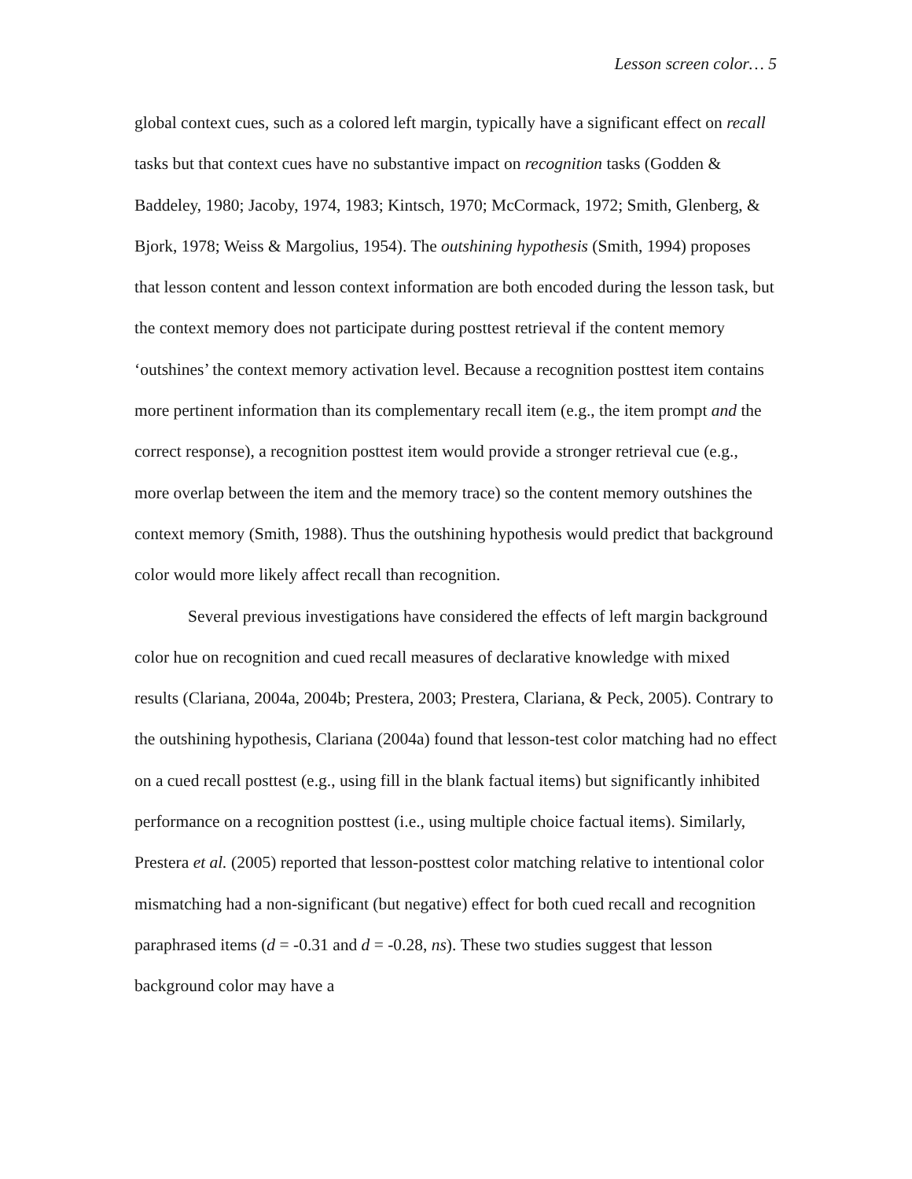Lesson screen color… 5
global context cues, such as a colored left margin, typically have a significant effect on recall tasks but that context cues have no substantive impact on recognition tasks (Godden & Baddeley, 1980; Jacoby, 1974, 1983; Kintsch, 1970; McCormack, 1972; Smith, Glenberg, & Bjork, 1978; Weiss & Margolius, 1954). The outshining hypothesis (Smith, 1994) proposes that lesson content and lesson context information are both encoded during the lesson task, but the context memory does not participate during posttest retrieval if the content memory ‘outshines’ the context memory activation level. Because a recognition posttest item contains more pertinent information than its complementary recall item (e.g., the item prompt and the correct response), a recognition posttest item would provide a stronger retrieval cue (e.g., more overlap between the item and the memory trace) so the content memory outshines the context memory (Smith, 1988). Thus the outshining hypothesis would predict that background color would more likely affect recall than recognition.
Several previous investigations have considered the effects of left margin background color hue on recognition and cued recall measures of declarative knowledge with mixed results (Clariana, 2004a, 2004b; Prestera, 2003; Prestera, Clariana, & Peck, 2005). Contrary to the outshining hypothesis, Clariana (2004a) found that lesson-test color matching had no effect on a cued recall posttest (e.g., using fill in the blank factual items) but significantly inhibited performance on a recognition posttest (i.e., using multiple choice factual items). Similarly, Prestera et al. (2005) reported that lesson-posttest color matching relative to intentional color mismatching had a non-significant (but negative) effect for both cued recall and recognition paraphrased items (d = -0.31 and d = -0.28, ns). These two studies suggest that lesson background color may have a